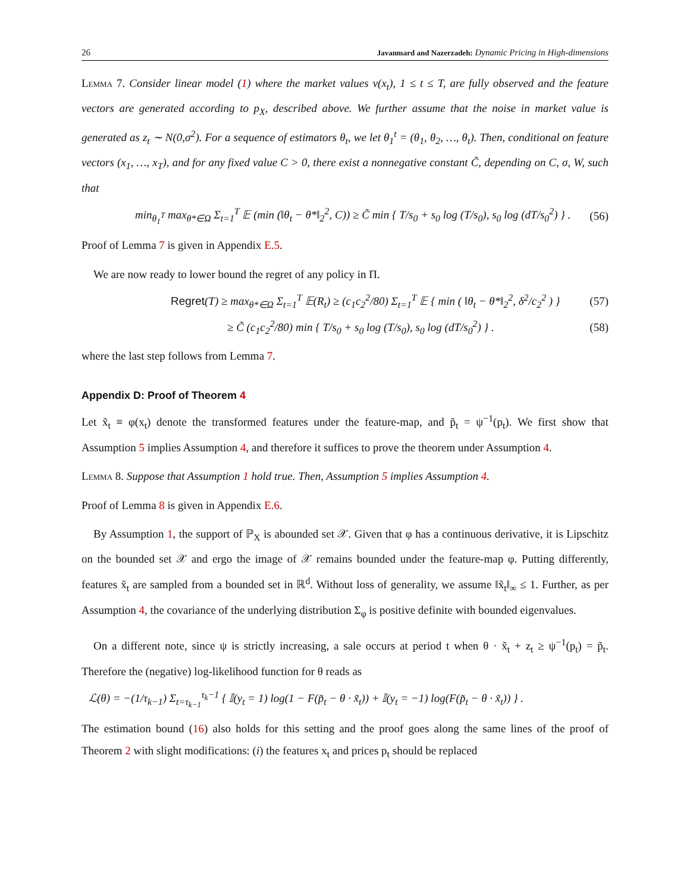26 Javanmard and Nazerzadeh: Dynamic Pricing in High-dimensions
Lemma 7. Consider linear model (1) where the market values v(x<sub>t</sub>), 1 ≤ t ≤ T, are fully observed and the feature vectors are generated according to p<sub>X</sub>, described above. We further assume that the noise in market value is generated as z<sub>t</sub> ∼ N(0,σ<sup>2</sup>). For a sequence of estimators θ<sub>t</sub>, we let θ<sub>1</sub><sup>t</sup> = (θ<sub>1</sub>, θ<sub>2</sub>, …, θ<sub>t</sub>). Then, conditional on feature vectors (x<sub>1</sub>, …, x<sub>T</sub>), and for any fixed value C > 0, there exist a nonnegative constant C̃, depending on C, σ, W, such that
min<sub>θ<sub>1</sub><sup>T</sup></sub> max<sub>θ*∈Ω</sub> Σ<sub>t=1</sub><sup>T</sup> 𝔼 (min (‖θ<sub>t</sub> − θ*‖<sub>2</sub><sup>2</sup>, C)) ≥ C̃ min { T/s<sub>0</sub> + s<sub>0</sub> log (T/s<sub>0</sub>), s<sub>0</sub> log (dT/s<sub>0</sub><sup>2</sup>) } . (56)
Proof of Lemma 7 is given in Appendix E.5.
We are now ready to lower bound the regret of any policy in Π.
Regret(T) ≥ max<sub>θ*∈Ω</sub> Σ<sub>t=1</sub><sup>T</sup> 𝔼(R<sub>t</sub>) ≥ (c<sub>1</sub>c<sub>2</sub><sup>2</sup>/80) Σ<sub>t=1</sub><sup>T</sup> 𝔼 { min ( ‖θ<sub>t</sub> − θ*‖<sub>2</sub><sup>2</sup>, δ<sup>2</sup>/c<sub>2</sub><sup>2</sup> ) } (57)
≥ C̃ (c<sub>1</sub>c<sub>2</sub><sup>2</sup>/80) min { T/s<sub>0</sub> + s<sub>0</sub> log (T/s<sub>0</sub>), s<sub>0</sub> log (dT/s<sub>0</sub><sup>2</sup>) } . (58)
where the last step follows from Lemma 7.
Appendix D: Proof of Theorem 4
Let x̃<sub>t</sub> ≡ φ(x<sub>t</sub>) denote the transformed features under the feature-map, and p̃<sub>t</sub> = ψ<sup>−1</sup>(p<sub>t</sub>). We first show that Assumption 5 implies Assumption 4, and therefore it suffices to prove the theorem under Assumption 4.
Lemma 8. Suppose that Assumption 1 hold true. Then, Assumption 5 implies Assumption 4.
Proof of Lemma 8 is given in Appendix E.6.
By Assumption 1, the support of ℙ<sub>X</sub> is abounded set 𝒳. Given that φ has a continuous derivative, it is Lipschitz on the bounded set 𝒳 and ergo the image of 𝒳 remains bounded under the feature-map φ. Putting differently, features x̃<sub>t</sub> are sampled from a bounded set in ℝ<sup>d</sup>. Without loss of generality, we assume ‖x̃<sub>t</sub>‖<sub>∞</sub> ≤ 1. Further, as per Assumption 4, the covariance of the underlying distribution Σ<sub>φ</sub> is positive definite with bounded eigenvalues.
On a different note, since ψ is strictly increasing, a sale occurs at period t when θ · x̃<sub>t</sub> + z<sub>t</sub> ≥ ψ<sup>−1</sup>(p<sub>t</sub>) = p̃<sub>t</sub>. Therefore the (negative) log-likelihood function for θ reads as
ℒ(θ) = −(1/τ<sub>k−1</sub>) Σ<sub>t=τ<sub>k−1</sub></sub><sup>τ<sub>k</sub>−1</sup> { 𝕀(y<sub>t</sub> = 1) log(1 − F(p̃<sub>t</sub> − θ · x̃<sub>t</sub>)) + 𝕀(y<sub>t</sub> = −1) log(F(p̃<sub>t</sub> − θ · x̃<sub>t</sub>)) } .
The estimation bound (16) also holds for this setting and the proof goes along the same lines of the proof of Theorem 2 with slight modifications: (i) the features x<sub>t</sub> and prices p<sub>t</sub> should be replaced